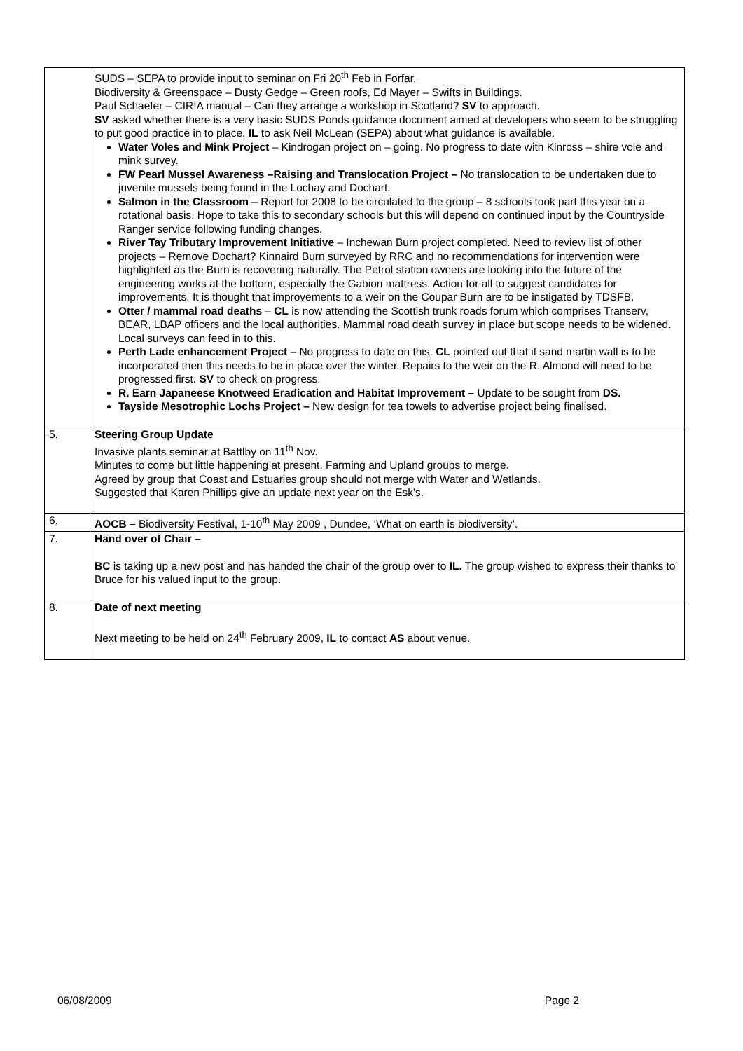| | SUDS – SEPA to provide input to seminar on Fri 20<sup>th</sup> Feb in Forfar. Biodiversity & Greenspace – Dusty Gedge – Green roofs, Ed Mayer – Swifts in Buildings. Paul Schaefer – CIRIA manual – Can they arrange a workshop in Scotland? SV to approach. SV asked whether there is a very basic SUDS Ponds guidance document aimed at developers who seem to be struggling to put good practice in to place. IL to ask Neil McLean (SEPA) about what guidance is available. Water Voles and Mink Project – Kindrogan project on – going. No progress to date with Kinross – shire vole and mink survey. FW Pearl Mussel Awareness –Raising and Translocation Project – No translocation to be undertaken due to juvenile mussels being found in the Lochay and Dochart. Salmon in the Classroom – Report for 2008 to be circulated to the group – 8 schools took part this year on a rotational basis. Hope to take this to secondary schools but this will depend on continued input by the Countryside Ranger service following funding changes. River Tay Tributary Improvement Initiative – Inchewan Burn project completed. Need to review list of other projects – Remove Dochart? Kinnaird Burn surveyed by RRC and no recommendations for intervention were highlighted as the Burn is recovering naturally. The Petrol station owners are looking into the future of the engineering works at the bottom, especially the Gabion mattress. Action for all to suggest candidates for improvements. It is thought that improvements to a weir on the Coupar Burn are to be instigated by TDSFB. Otter / mammal road deaths – CL is now attending the Scottish trunk roads forum which comprises Transerv, BEAR, LBAP officers and the local authorities. Mammal road death survey in place but scope needs to be widened. Local surveys can feed in to this. Perth Lade enhancement Project – No progress to date on this. CL pointed out that if sand martin wall is to be incorporated then this needs to be in place over the winter. Repairs to the weir on the R. Almond will need to be progressed first. SV to check on progress. R. Earn Japaneese Knotweed Eradication and Habitat Improvement – Update to be sought from DS. Tayside Mesotrophic Lochs Project – New design for tea towels to advertise project being finalised. |
| 5. | Steering Group Update Invasive plants seminar at Battlby on 11<sup>th</sup> Nov. Minutes to come but little happening at present. Farming and Upland groups to merge. Agreed by group that Coast and Estuaries group should not merge with Water and Wetlands. Suggested that Karen Phillips give an update next year on the Esk's. |
| 6. | AOCB – Biodiversity Festival, 1-10<sup>th</sup> May 2009 , Dundee, ‘What on earth is biodiversity’. |
| 7. | Hand over of Chair – BC is taking up a new post and has handed the chair of the group over to IL. The group wished to express their thanks to Bruce for his valued input to the group. |
| 8. | Date of next meeting Next meeting to be held on 24<sup>th</sup> February 2009, IL to contact AS about venue. |
06/08/2009 Page 2